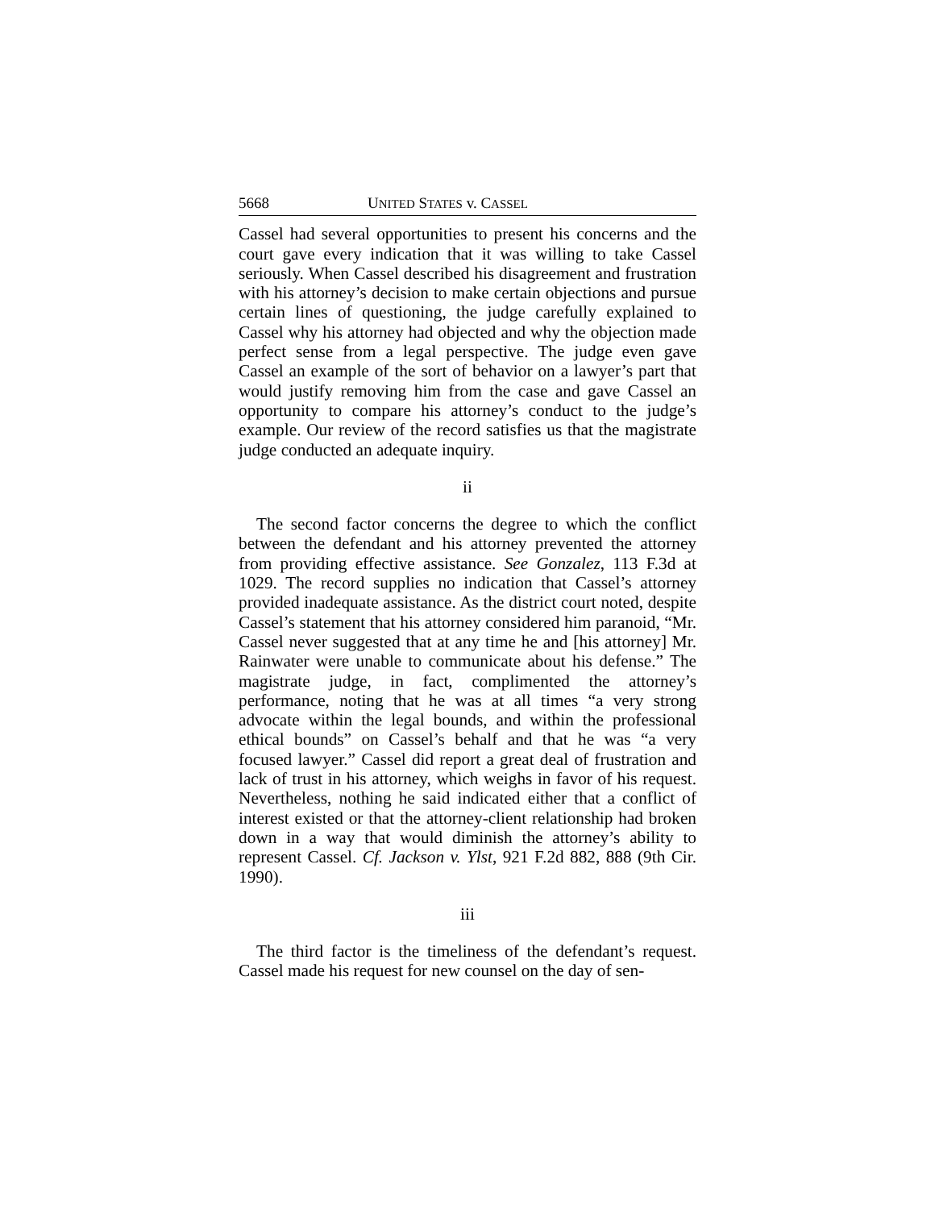5668 UNITED STATES v. CASSEL
Cassel had several opportunities to present his concerns and the court gave every indication that it was willing to take Cassel seriously. When Cassel described his disagreement and frustration with his attorney’s decision to make certain objections and pursue certain lines of questioning, the judge carefully explained to Cassel why his attorney had objected and why the objection made perfect sense from a legal perspective. The judge even gave Cassel an example of the sort of behavior on a lawyer’s part that would justify removing him from the case and gave Cassel an opportunity to compare his attorney’s conduct to the judge’s example. Our review of the record satisfies us that the magistrate judge conducted an adequate inquiry.
ii
The second factor concerns the degree to which the conflict between the defendant and his attorney prevented the attorney from providing effective assistance. See Gonzalez, 113 F.3d at 1029. The record supplies no indication that Cassel’s attorney provided inadequate assistance. As the district court noted, despite Cassel’s statement that his attorney considered him paranoid, “Mr. Cassel never suggested that at any time he and [his attorney] Mr. Rainwater were unable to communicate about his defense.” The magistrate judge, in fact, complimented the attorney’s performance, noting that he was at all times “a very strong advocate within the legal bounds, and within the professional ethical bounds” on Cassel’s behalf and that he was “a very focused lawyer.” Cassel did report a great deal of frustration and lack of trust in his attorney, which weighs in favor of his request. Nevertheless, nothing he said indicated either that a conflict of interest existed or that the attorney-client relationship had broken down in a way that would diminish the attorney’s ability to represent Cassel. Cf. Jackson v. Ylst, 921 F.2d 882, 888 (9th Cir. 1990).
iii
The third factor is the timeliness of the defendant’s request. Cassel made his request for new counsel on the day of sen-